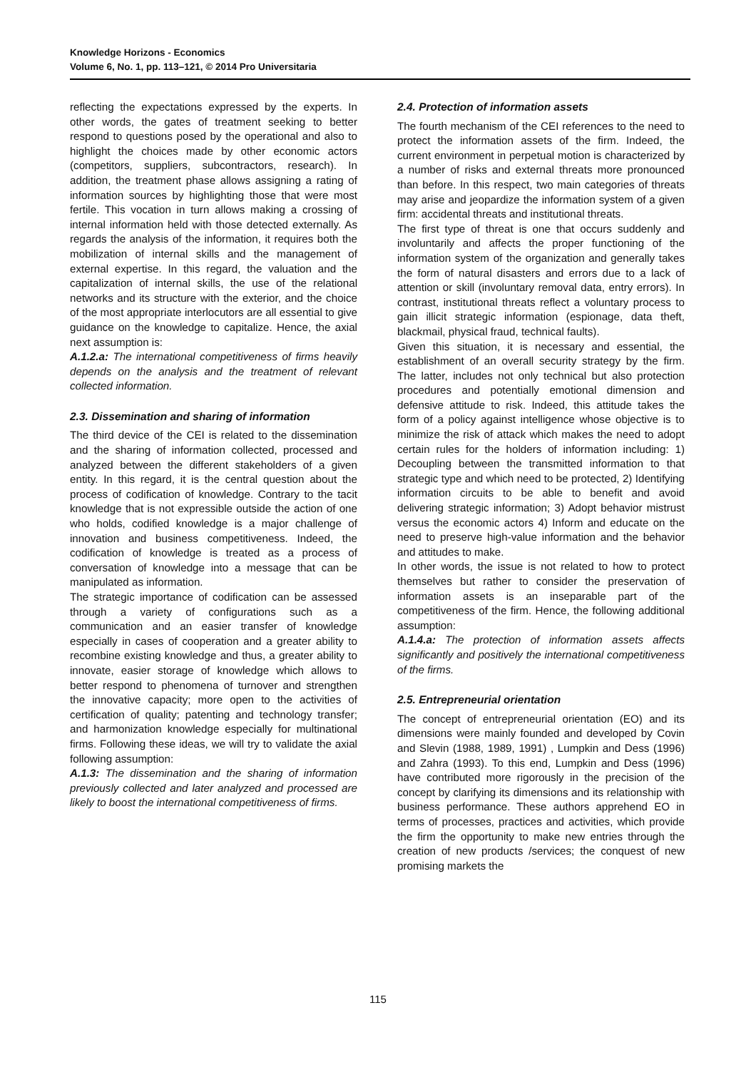Knowledge Horizons - Economics
Volume 6, No. 1, pp. 113–121, © 2014 Pro Universitaria
reflecting the expectations expressed by the experts. In other words, the gates of treatment seeking to better respond to questions posed by the operational and also to highlight the choices made by other economic actors (competitors, suppliers, subcontractors, research). In addition, the treatment phase allows assigning a rating of information sources by highlighting those that were most fertile. This vocation in turn allows making a crossing of internal information held with those detected externally. As regards the analysis of the information, it requires both the mobilization of internal skills and the management of external expertise. In this regard, the valuation and the capitalization of internal skills, the use of the relational networks and its structure with the exterior, and the choice of the most appropriate interlocutors are all essential to give guidance on the knowledge to capitalize. Hence, the axial next assumption is:
A.1.2.a: The international competitiveness of firms heavily depends on the analysis and the treatment of relevant collected information.
2.3. Dissemination and sharing of information
The third device of the CEI is related to the dissemination and the sharing of information collected, processed and analyzed between the different stakeholders of a given entity. In this regard, it is the central question about the process of codification of knowledge. Contrary to the tacit knowledge that is not expressible outside the action of one who holds, codified knowledge is a major challenge of innovation and business competitiveness. Indeed, the codification of knowledge is treated as a process of conversation of knowledge into a message that can be manipulated as information.
The strategic importance of codification can be assessed through a variety of configurations such as a communication and an easier transfer of knowledge especially in cases of cooperation and a greater ability to recombine existing knowledge and thus, a greater ability to innovate, easier storage of knowledge which allows to better respond to phenomena of turnover and strengthen the innovative capacity; more open to the activities of certification of quality; patenting and technology transfer; and harmonization knowledge especially for multinational firms. Following these ideas, we will try to validate the axial following assumption:
A.1.3: The dissemination and the sharing of information previously collected and later analyzed and processed are likely to boost the international competitiveness of firms.
2.4. Protection of information assets
The fourth mechanism of the CEI references to the need to protect the information assets of the firm. Indeed, the current environment in perpetual motion is characterized by a number of risks and external threats more pronounced than before. In this respect, two main categories of threats may arise and jeopardize the information system of a given firm: accidental threats and institutional threats.
The first type of threat is one that occurs suddenly and involuntarily and affects the proper functioning of the information system of the organization and generally takes the form of natural disasters and errors due to a lack of attention or skill (involuntary removal data, entry errors). In contrast, institutional threats reflect a voluntary process to gain illicit strategic information (espionage, data theft, blackmail, physical fraud, technical faults).
Given this situation, it is necessary and essential, the establishment of an overall security strategy by the firm. The latter, includes not only technical but also protection procedures and potentially emotional dimension and defensive attitude to risk. Indeed, this attitude takes the form of a policy against intelligence whose objective is to minimize the risk of attack which makes the need to adopt certain rules for the holders of information including: 1) Decoupling between the transmitted information to that strategic type and which need to be protected, 2) Identifying information circuits to be able to benefit and avoid delivering strategic information; 3) Adopt behavior mistrust versus the economic actors 4) Inform and educate on the need to preserve high-value information and the behavior and attitudes to make.
In other words, the issue is not related to how to protect themselves but rather to consider the preservation of information assets is an inseparable part of the competitiveness of the firm. Hence, the following additional assumption:
A.1.4.a: The protection of information assets affects significantly and positively the international competitiveness of the firms.
2.5. Entrepreneurial orientation
The concept of entrepreneurial orientation (EO) and its dimensions were mainly founded and developed by Covin and Slevin (1988, 1989, 1991) , Lumpkin and Dess (1996) and Zahra (1993). To this end, Lumpkin and Dess (1996) have contributed more rigorously in the precision of the concept by clarifying its dimensions and its relationship with business performance. These authors apprehend EO in terms of processes, practices and activities, which provide the firm the opportunity to make new entries through the creation of new products /services; the conquest of new promising markets the
115